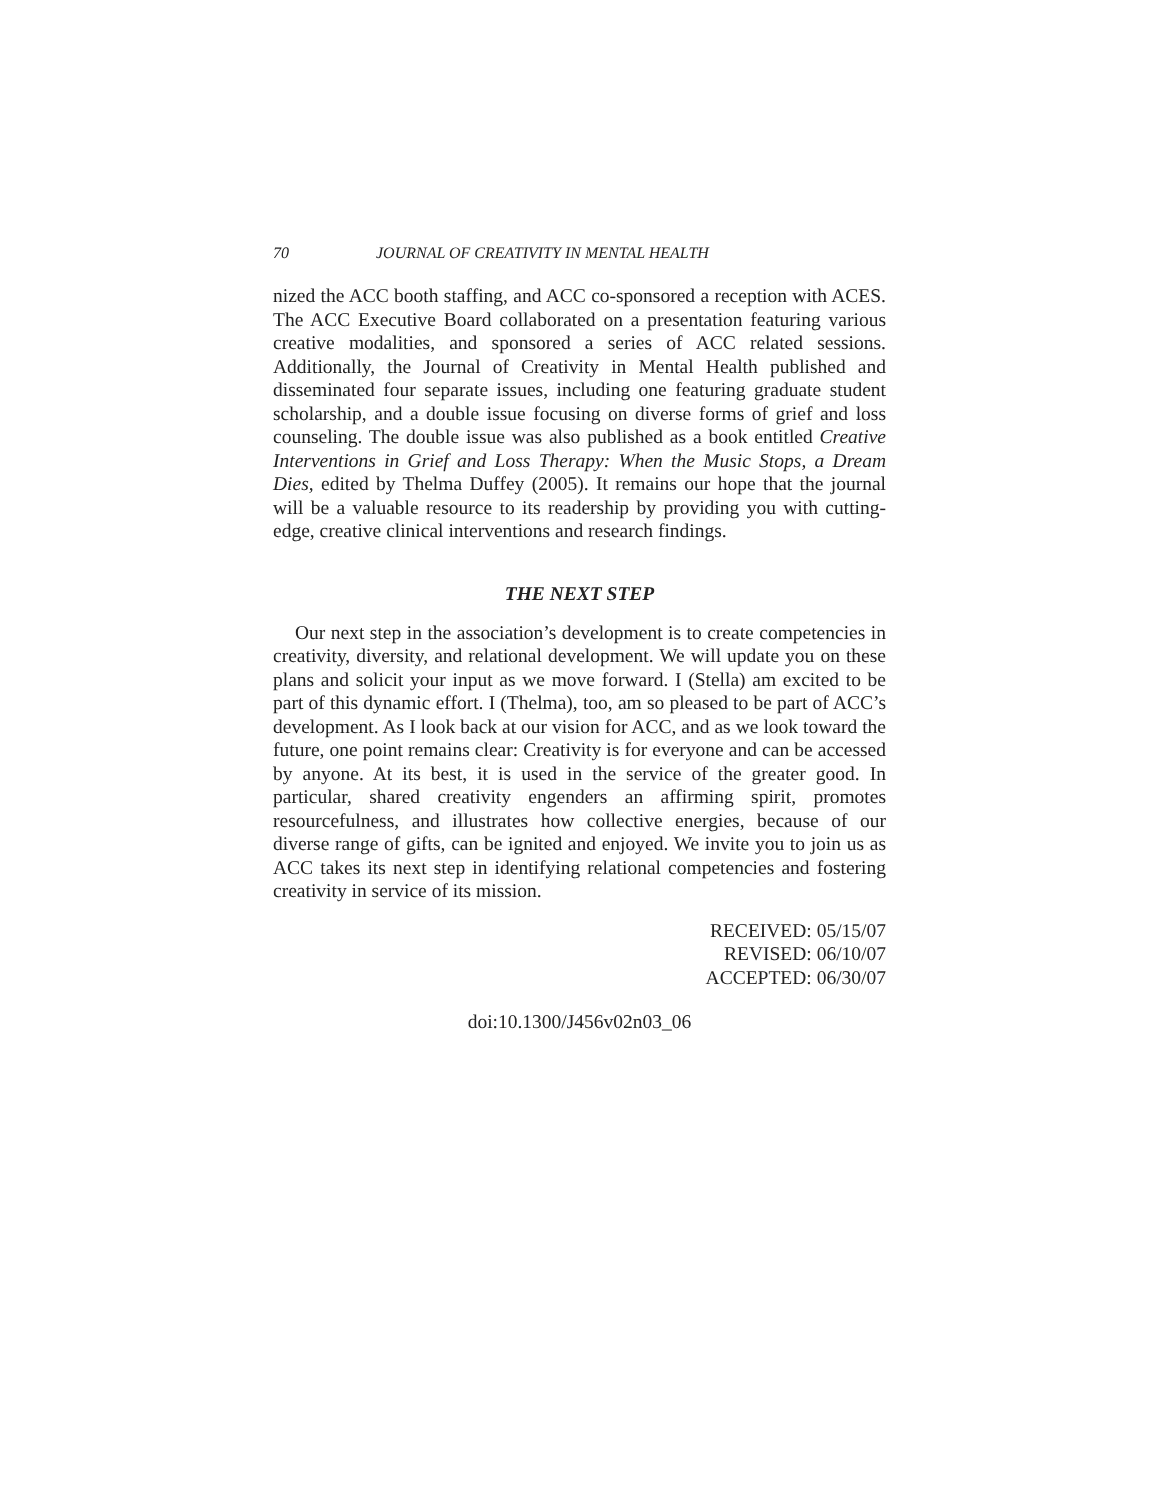70 JOURNAL OF CREATIVITY IN MENTAL HEALTH
nized the ACC booth staffing, and ACC co-sponsored a reception with ACES. The ACC Executive Board collaborated on a presentation featuring various creative modalities, and sponsored a series of ACC related sessions. Additionally, the Journal of Creativity in Mental Health published and disseminated four separate issues, including one featuring graduate student scholarship, and a double issue focusing on diverse forms of grief and loss counseling. The double issue was also published as a book entitled Creative Interventions in Grief and Loss Therapy: When the Music Stops, a Dream Dies, edited by Thelma Duffey (2005). It remains our hope that the journal will be a valuable resource to its readership by providing you with cutting-edge, creative clinical interventions and research findings.
THE NEXT STEP
Our next step in the association’s development is to create competencies in creativity, diversity, and relational development. We will update you on these plans and solicit your input as we move forward. I (Stella) am excited to be part of this dynamic effort. I (Thelma), too, am so pleased to be part of ACC’s development. As I look back at our vision for ACC, and as we look toward the future, one point remains clear: Creativity is for everyone and can be accessed by anyone. At its best, it is used in the service of the greater good. In particular, shared creativity engenders an affirming spirit, promotes resourcefulness, and illustrates how collective energies, because of our diverse range of gifts, can be ignited and enjoyed. We invite you to join us as ACC takes its next step in identifying relational competencies and fostering creativity in service of its mission.
RECEIVED: 05/15/07
REVISED: 06/10/07
ACCEPTED: 06/30/07
doi:10.1300/J456v02n03_06